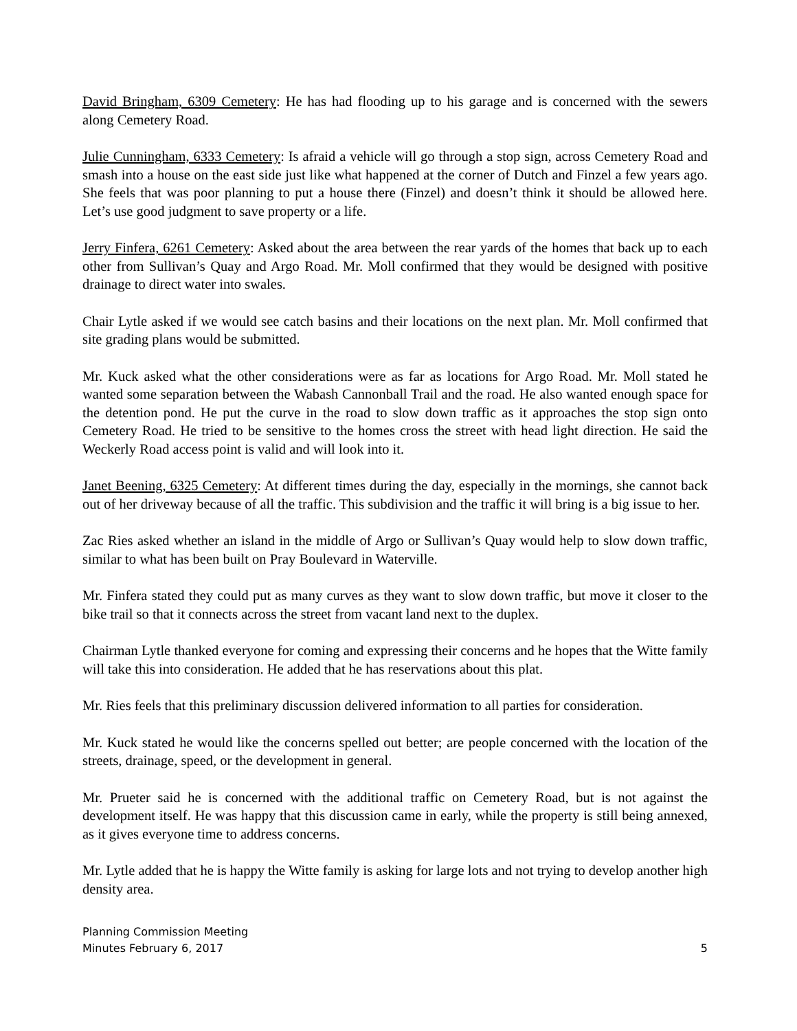David Bringham, 6309 Cemetery: He has had flooding up to his garage and is concerned with the sewers along Cemetery Road.
Julie Cunningham, 6333 Cemetery: Is afraid a vehicle will go through a stop sign, across Cemetery Road and smash into a house on the east side just like what happened at the corner of Dutch and Finzel a few years ago. She feels that was poor planning to put a house there (Finzel) and doesn’t think it should be allowed here. Let’s use good judgment to save property or a life.
Jerry Finfera, 6261 Cemetery: Asked about the area between the rear yards of the homes that back up to each other from Sullivan’s Quay and Argo Road. Mr. Moll confirmed that they would be designed with positive drainage to direct water into swales.
Chair Lytle asked if we would see catch basins and their locations on the next plan. Mr. Moll confirmed that site grading plans would be submitted.
Mr. Kuck asked what the other considerations were as far as locations for Argo Road. Mr. Moll stated he wanted some separation between the Wabash Cannonball Trail and the road. He also wanted enough space for the detention pond. He put the curve in the road to slow down traffic as it approaches the stop sign onto Cemetery Road. He tried to be sensitive to the homes cross the street with head light direction. He said the Weckerly Road access point is valid and will look into it.
Janet Beening, 6325 Cemetery: At different times during the day, especially in the mornings, she cannot back out of her driveway because of all the traffic. This subdivision and the traffic it will bring is a big issue to her.
Zac Ries asked whether an island in the middle of Argo or Sullivan’s Quay would help to slow down traffic, similar to what has been built on Pray Boulevard in Waterville.
Mr. Finfera stated they could put as many curves as they want to slow down traffic, but move it closer to the bike trail so that it connects across the street from vacant land next to the duplex.
Chairman Lytle thanked everyone for coming and expressing their concerns and he hopes that the Witte family will take this into consideration. He added that he has reservations about this plat.
Mr. Ries feels that this preliminary discussion delivered information to all parties for consideration.
Mr. Kuck stated he would like the concerns spelled out better; are people concerned with the location of the streets, drainage, speed, or the development in general.
Mr. Prueter said he is concerned with the additional traffic on Cemetery Road, but is not against the development itself. He was happy that this discussion came in early, while the property is still being annexed, as it gives everyone time to address concerns.
Mr. Lytle added that he is happy the Witte family is asking for large lots and not trying to develop another high density area.
Planning Commission Meeting
Minutes February 6, 2017
5